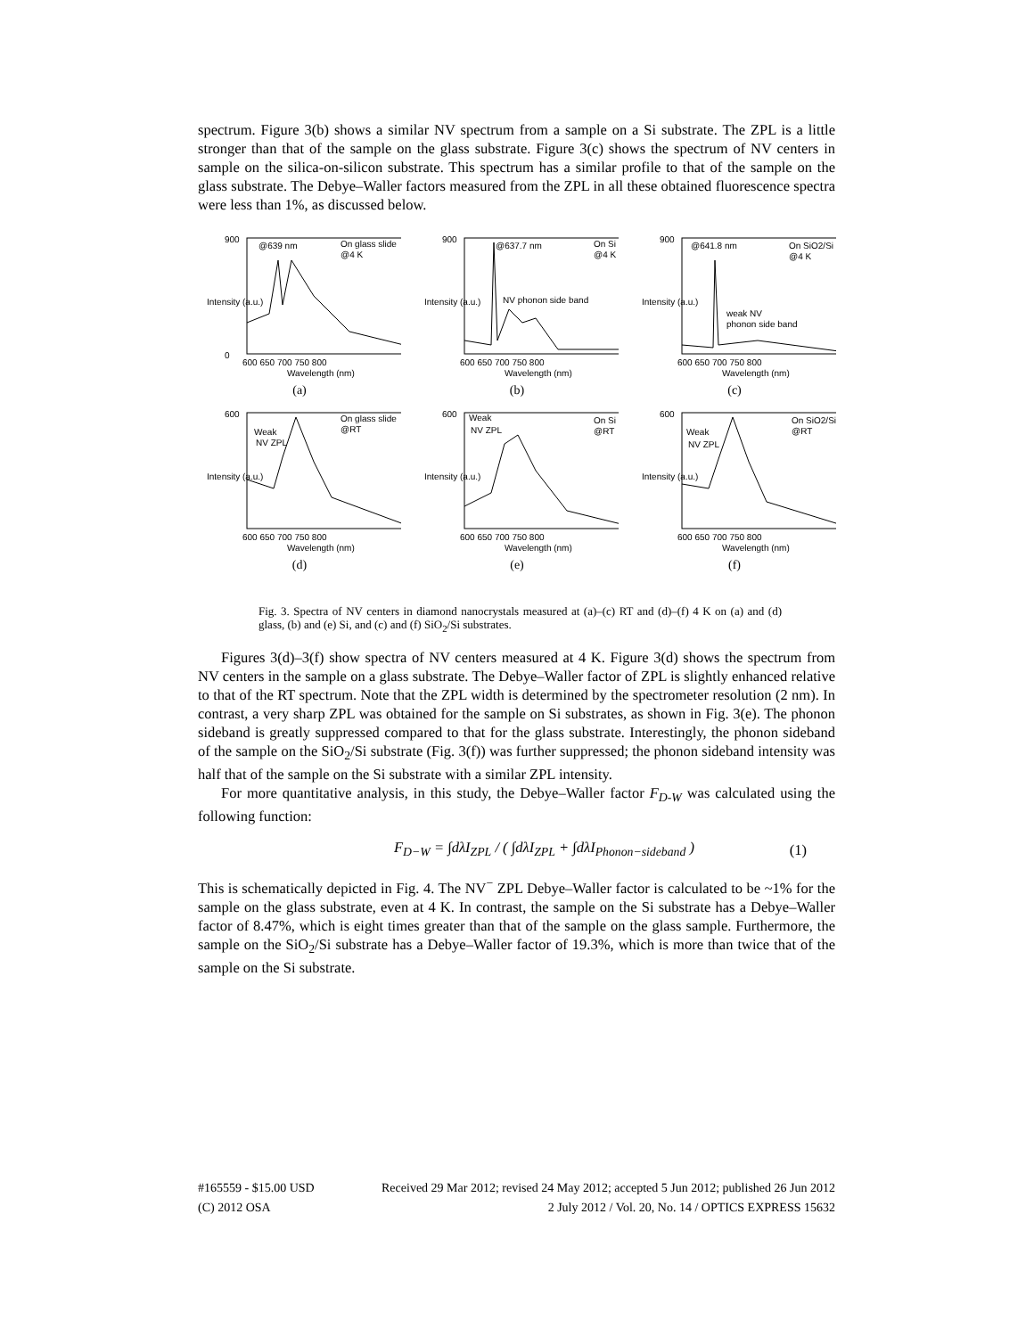spectrum. Figure 3(b) shows a similar NV spectrum from a sample on a Si substrate. The ZPL is a little stronger than that of the sample on the glass substrate. Figure 3(c) shows the spectrum of NV centers in sample on the silica-on-silicon substrate. This spectrum has a similar profile to that of the sample on the glass substrate. The Debye–Waller factors measured from the ZPL in all these obtained fluorescence spectra were less than 1%, as discussed below.
@639 nm
On glass slide
@4 K
900
0
600 650 700 750 800
Wavelength (nm)
Intensity (a.u.)
(a)
@637.7 nm
On Si
@4 K
NV phonon side band
900
600 650 700 750 800
Wavelength (nm)
Intensity (a.u.)
(b)
@641.8 nm
On SiO2/Si
@4 K
weak NV
phonon side band
900
600 650 700 750 800
Wavelength (nm)
Intensity (a.u.)
(c)
Weak
NV ZPL
On glass slide
@RT
600
600 650 700 750 800
Wavelength (nm)
Intensity (a.u.)
(d)
Weak
NV ZPL
On Si
@RT
600
600 650 700 750 800
Wavelength (nm)
Intensity (a.u.)
(e)
Weak
NV ZPL
On SiO2/Si
@RT
600
600 650 700 750 800
Wavelength (nm)
Intensity (a.u.)
(f)
Fig. 3. Spectra of NV centers in diamond nanocrystals measured at (a)–(c) RT and (d)–(f) 4 K on (a) and (d) glass, (b) and (e) Si, and (c) and (f) SiO<sub>2</sub>/Si substrates.
Figures 3(d)–3(f) show spectra of NV centers measured at 4 K. Figure 3(d) shows the spectrum from NV centers in the sample on a glass substrate. The Debye–Waller factor of ZPL is slightly enhanced relative to that of the RT spectrum. Note that the ZPL width is determined by the spectrometer resolution (2 nm). In contrast, a very sharp ZPL was obtained for the sample on Si substrates, as shown in Fig. 3(e). The phonon sideband is greatly suppressed compared to that for the glass substrate. Interestingly, the phonon sideband of the sample on the SiO<sub>2</sub>/Si substrate (Fig. 3(f)) was further suppressed; the phonon sideband intensity was half that of the sample on the Si substrate with a similar ZPL intensity.
For more quantitative analysis, in this study, the Debye–Waller factor F<sub>D-W</sub> was calculated using the following function:
F<sub>D−W</sub> = ∫dλI<sub>ZPL</sub> / ( ∫dλI<sub>ZPL</sub> + ∫dλI<sub>Phonon−sideband</sub> ) (1)
This is schematically depicted in Fig. 4. The NV<sup>−</sup> ZPL Debye–Waller factor is calculated to be ~1% for the sample on the glass substrate, even at 4 K. In contrast, the sample on the Si substrate has a Debye–Waller factor of 8.47%, which is eight times greater than that of the sample on the glass sample. Furthermore, the sample on the SiO<sub>2</sub>/Si substrate has a Debye–Waller factor of 19.3%, which is more than twice that of the sample on the Si substrate.
#165559 - $15.00 USD Received 29 Mar 2012; revised 24 May 2012; accepted 5 Jun 2012; published 26 Jun 2012
(C) 2012 OSA 2 July 2012 / Vol. 20, No. 14 / OPTICS EXPRESS 15632